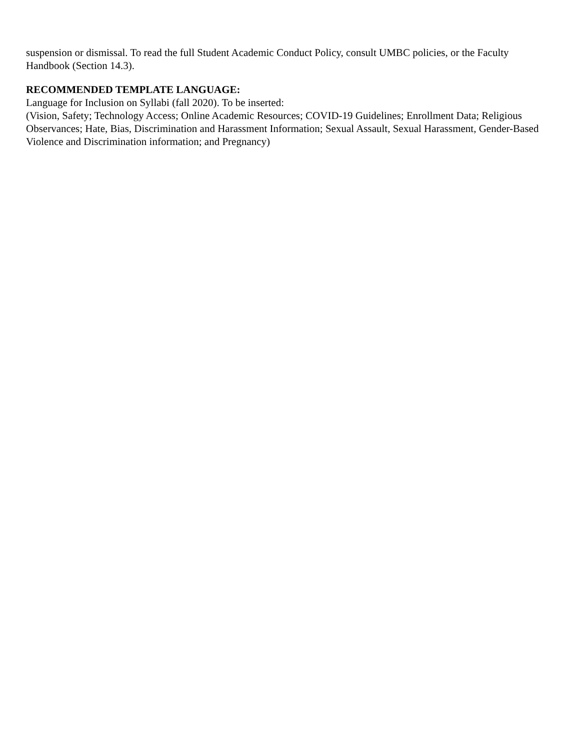suspension or dismissal. To read the full Student Academic Conduct Policy, consult UMBC policies, or the Faculty Handbook (Section 14.3).
RECOMMENDED TEMPLATE LANGUAGE:
Language for Inclusion on Syllabi (fall 2020). To be inserted:
(Vision, Safety; Technology Access; Online Academic Resources; COVID-19 Guidelines; Enrollment Data; Religious Observances; Hate, Bias, Discrimination and Harassment Information; Sexual Assault, Sexual Harassment, Gender-Based Violence and Discrimination information; and Pregnancy)